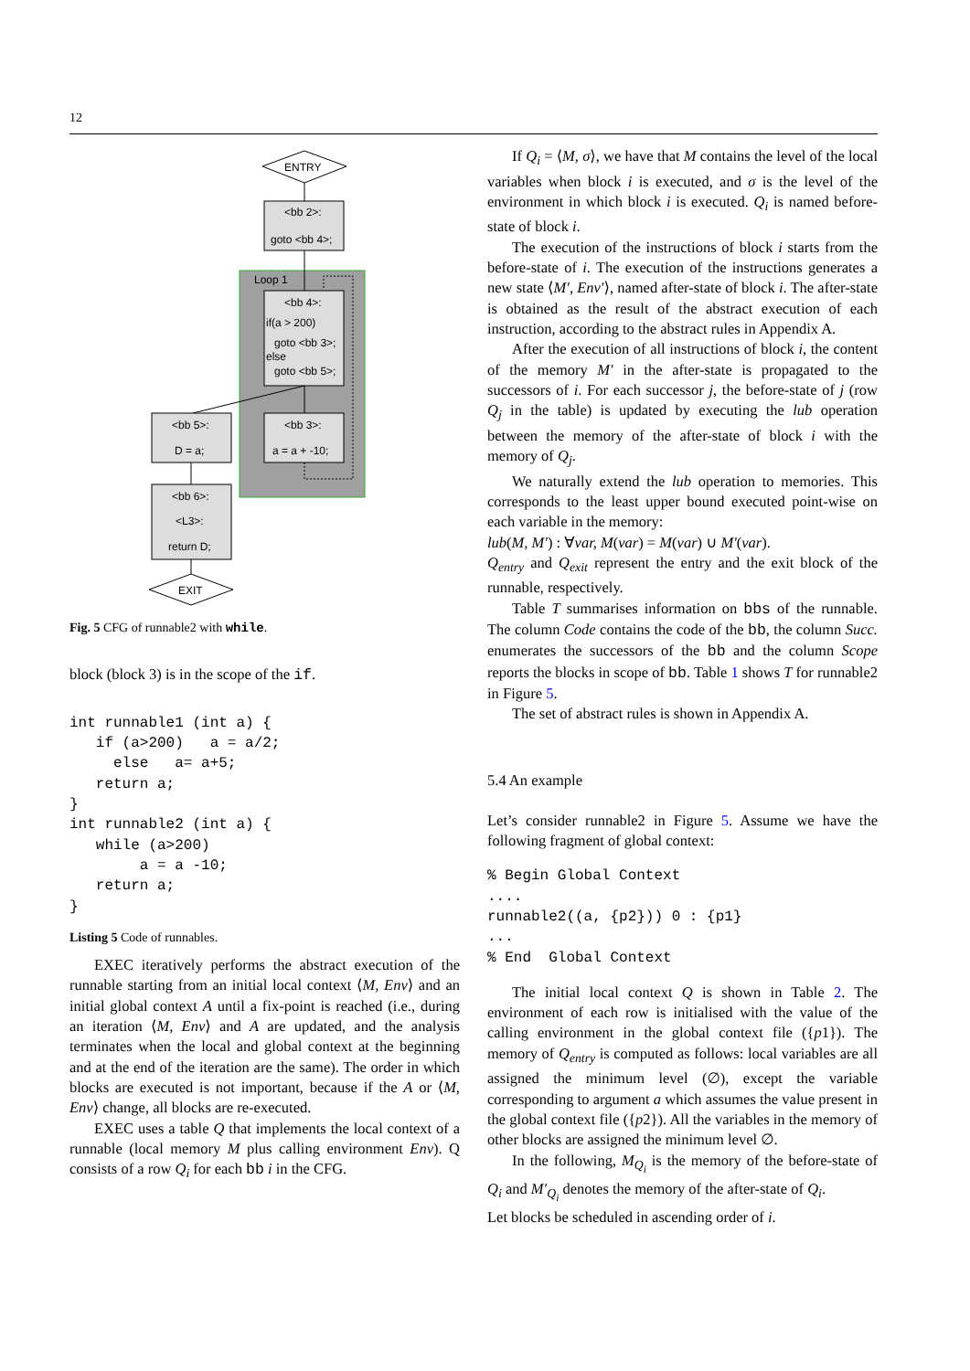12
Loop 1
ENTRY
<bb 2>:
goto <bb 4>;
<bb 4>:
if(a > 200)
goto <bb 3>;
else
goto <bb 5>;
<bb 3>:
a = a + -10;
<bb 5>:
D = a;
<bb 6>:
<L3>:
return D;
EXIT
Fig. 5 CFG of runnable2 with while.
block (block 3) is in the scope of the if.
int runnable1 (int a) {
   if (a>200)   a = a/2;
     else   a= a+5;
   return a;
}
int runnable2 (int a) {
   while (a>200)
        a = a -10;
   return a;
}
Listing 5 Code of runnables.
EXEC iteratively performs the abstract execution of the runnable starting from an initial local context ⟨M, Env⟩ and an initial global context A until a fix-point is reached (i.e., during an iteration ⟨M, Env⟩ and A are updated, and the analysis terminates when the local and global context at the beginning and at the end of the iteration are the same). The order in which blocks are executed is not important, because if the A or ⟨M, Env⟩ change, all blocks are re-executed.
EXEC uses a table Q that implements the local context of a runnable (local memory M plus calling environment Env). Q consists of a row Q<sub>i</sub> for each bb i in the CFG.
If Q<sub>i</sub> = ⟨M, σ⟩, we have that M contains the level of the local variables when block i is executed, and σ is the level of the environment in which block i is executed. Q<sub>i</sub> is named before-state of block i.
The execution of the instructions of block i starts from the before-state of i. The execution of the instructions generates a new state ⟨M′, Env′⟩, named after-state of block i. The after-state is obtained as the result of the abstract execution of each instruction, according to the abstract rules in Appendix A.
After the execution of all instructions of block i, the content of the memory M′ in the after-state is propagated to the successors of i. For each successor j, the before-state of j (row Q<sub>j</sub> in the table) is updated by executing the lub operation between the memory of the after-state of block i with the memory of Q<sub>j</sub>.
We naturally extend the lub operation to memories. This corresponds to the least upper bound executed point-wise on each variable in the memory:
lub(M, M′) : ∀var, M(var) = M(var) ∪ M′(var).
Q<sub>entry</sub> and Q<sub>exit</sub> represent the entry and the exit block of the runnable, respectively.
Table T summarises information on bbs of the runnable. The column Code contains the code of the bb, the column Succ. enumerates the successors of the bb and the column Scope reports the blocks in scope of bb. Table 1 shows T for runnable2 in Figure 5.
The set of abstract rules is shown in Appendix A.
5.4 An example
Let’s consider runnable2 in Figure 5. Assume we have the following fragment of global context:
% Begin Global Context
....
runnable2((a, {p2})) 0 : {p1}
...
% End  Global Context
The initial local context Q is shown in Table 2. The environment of each row is initialised with the value of the calling environment in the global context file ({p1}). The memory of Q<sub>entry</sub> is computed as follows: local variables are all assigned the minimum level (∅), except the variable corresponding to argument a which assumes the value present in the global context file ({p2}). All the variables in the memory of other blocks are assigned the minimum level ∅.
In the following, M<sub>Q<sub>i</sub></sub> is the memory of the before-state of Q<sub>i</sub> and M′<sub>Q<sub>i</sub></sub> denotes the memory of the after-state of Q<sub>i</sub>.
Let blocks be scheduled in ascending order of i.